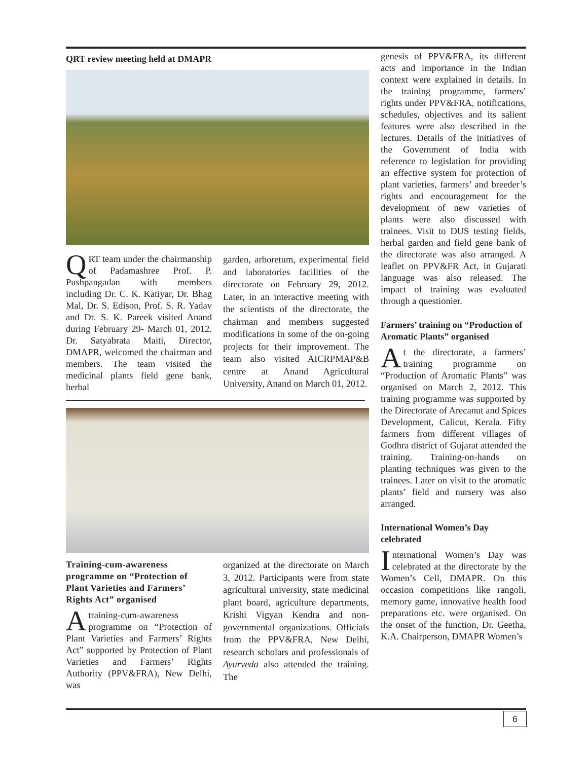QRT review meeting held at DMAPR
QRT team under the chairmanship of Padamashree Prof. P. Pushpangadan with members including Dr. C. K. Katiyar, Dr. Bhag Mal, Dr. S. Edison, Prof. S. R. Yadav and Dr. S. K. Pareek visited Anand during February 29- March 01, 2012. Dr. Satyabrata Maiti, Director, DMAPR, welcomed the chairman and members. The team visited the medicinal plants field gene bank, herbal
garden, arboretum, experimental field and laboratories facilities of the directorate on February 29, 2012. Later, in an interactive meeting with the scientists of the directorate, the chairman and members suggested modifications in some of the on-going projects for their improvement. The team also visited AICRPMAP&B centre at Anand Agricultural University, Anand on March 01, 2012.
Training-cum-awareness programme on “Protection of Plant Varieties and Farmers’ Rights Act” organised
A training-cum-awareness programme on “Protection of Plant Varieties and Farmers’ Rights Act” supported by Protection of Plant Varieties and Farmers’ Rights Authority (PPV&FRA), New Delhi, was
organized at the directorate on March 3, 2012. Participants were from state agricultural university, state medicinal plant board, agriculture departments, Krishi Vigyan Kendra and non-governmental organizations. Officials from the PPV&FRA, New Delhi, research scholars and professionals of Ayurveda also attended the training. The
genesis of PPV&FRA, its different acts and importance in the Indian context were explained in details. In the training programme, farmers’ rights under PPV&FRA, notifications, schedules, objectives and its salient features were also described in the lectures. Details of the initiatives of the Government of India with reference to legislation for providing an effective system for protection of plant varieties, farmers’ and breeder’s rights and encouragement for the development of new varieties of plants were also discussed with trainees. Visit to DUS testing fields, herbal garden and field gene bank of the directorate was also arranged. A leaflet on PPV&FR Act, in Gujarati language was also released. The impact of training was evaluated through a questionier.
Farmers’ training on “Production of Aromatic Plants” organised
At the directorate, a farmers’ training programme on “Production of Aromatic Plants” was organised on March 2, 2012. This training programme was supported by the Directorate of Arecanut and Spices Development, Calicut, Kerala. Fifty farmers from different villages of Godhra district of Gujarat attended the training. Training-on-hands on planting techniques was given to the trainees. Later on visit to the aromatic plants’ field and nursery was also arranged.
International Women’s Day celebrated
International Women’s Day was celebrated at the directorate by the Women’s Cell, DMAPR. On this occasion competitions like rangoli, memory game, innovative health food preparations etc. were organised. On the onset of the function, Dr. Geetha, K.A. Chairperson, DMAPR Women’s
6